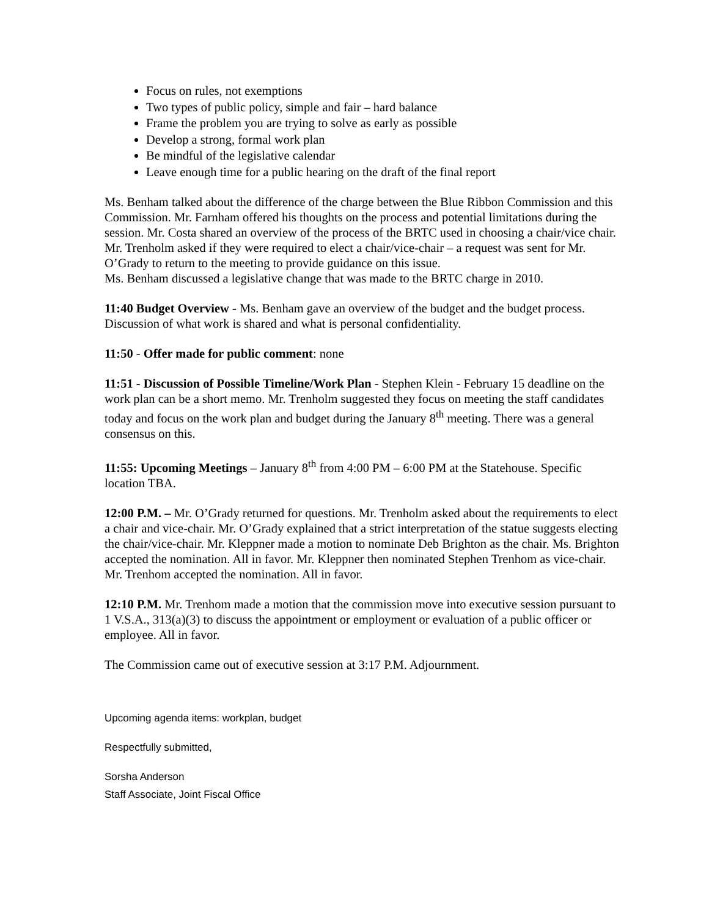Focus on rules, not exemptions
Two types of public policy, simple and fair – hard balance
Frame the problem you are trying to solve as early as possible
Develop a strong, formal work plan
Be mindful of the legislative calendar
Leave enough time for a public hearing on the draft of the final report
Ms. Benham talked about the difference of the charge between the Blue Ribbon Commission and this Commission. Mr. Farnham offered his thoughts on the process and potential limitations during the session. Mr. Costa shared an overview of the process of the BRTC used in choosing a chair/vice chair. Mr. Trenholm asked if they were required to elect a chair/vice-chair – a request was sent for Mr. O’Grady to return to the meeting to provide guidance on this issue.
Ms. Benham discussed a legislative change that was made to the BRTC charge in 2010.
11:40 Budget Overview - Ms. Benham gave an overview of the budget and the budget process. Discussion of what work is shared and what is personal confidentiality.
11:50 - Offer made for public comment: none
11:51 - Discussion of Possible Timeline/Work Plan - Stephen Klein - February 15 deadline on the work plan can be a short memo. Mr. Trenholm suggested they focus on meeting the staff candidates today and focus on the work plan and budget during the January 8<sup>th</sup> meeting. There was a general consensus on this.
11:55: Upcoming Meetings – January 8<sup>th</sup> from 4:00 PM – 6:00 PM at the Statehouse. Specific location TBA.
12:00 P.M. – Mr. O’Grady returned for questions. Mr. Trenholm asked about the requirements to elect a chair and vice-chair. Mr. O’Grady explained that a strict interpretation of the statue suggests electing the chair/vice-chair. Mr. Kleppner made a motion to nominate Deb Brighton as the chair. Ms. Brighton accepted the nomination. All in favor. Mr. Kleppner then nominated Stephen Trenhom as vice-chair. Mr. Trenhom accepted the nomination. All in favor.
12:10 P.M. Mr. Trenhom made a motion that the commission move into executive session pursuant to 1 V.S.A., 313(a)(3) to discuss the appointment or employment or evaluation of a public officer or employee. All in favor.
The Commission came out of executive session at 3:17 P.M. Adjournment.
Upcoming agenda items: workplan, budget
Respectfully submitted,
Sorsha Anderson
Staff Associate, Joint Fiscal Office